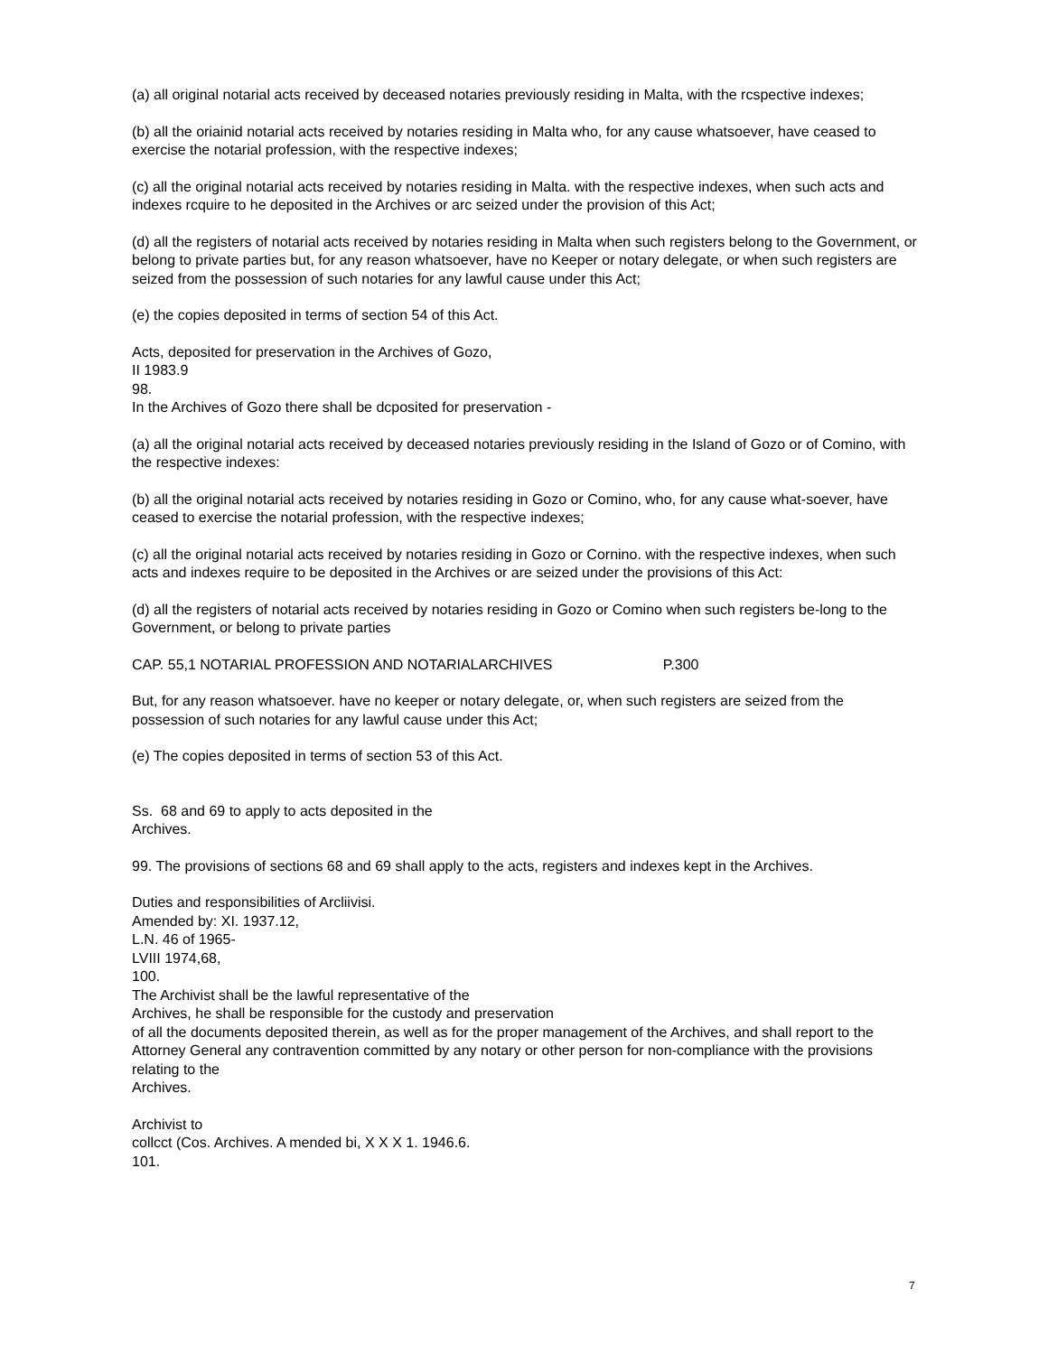(a) all original notarial acts received by deceased notaries previously residing in Malta, with the rcspective indexes;
(b) all the oriainid notarial acts received by notaries residing in Malta who, for any cause whatsoever, have ceased to exercise the notarial profession, with the respective indexes;
(c) all the original notarial acts received by notaries residing in Malta. with the respective indexes, when such acts and indexes rcquire to he deposited in the Archives or arc seized under the provision of this Act;
(d) all the registers of notarial acts received by notaries residing in Malta when such registers belong to the Government, or belong to private parties but, for any reason whatsoever, have no Keeper or notary delegate, or when such registers are seized from the possession of such notaries for any lawful cause under this Act;
(e) the copies deposited in terms of section 54 of this Act.
Acts, deposited for preservation in the Archives of Gozo,
II 1983.9
98.
In the Archives of Gozo there shall be dcposited for preservation -
(a) all the original notarial acts received by deceased notaries previously residing in the Island of Gozo or of Comino, with the respective indexes:
(b) all the original notarial acts received by notaries residing in Gozo or Comino, who, for any cause what-soever, have ceased to exercise the notarial profession, with the respective indexes;
(c) all the original notarial acts received by notaries residing in Gozo or Cornino. with the respective indexes, when such acts and indexes require to be deposited in the Archives or are seized under the provisions of this Act:
(d) all the registers of notarial acts received by notaries residing in Gozo or Comino when such registers be-long to the Government, or belong to private parties
CAP. 55,1 NOTARIAL PROFESSION AND NOTARIALARCHIVES P.300
But, for any reason whatsoever. have no keeper or notary delegate, or, when such registers are seized from the possession of such notaries for any lawful cause under this Act;
(e) The copies deposited in terms of section 53 of this Act.
Ss. 68 and 69 to apply to acts deposited in the
Archives.
99. The provisions of sections 68 and 69 shall apply to the acts, registers and indexes kept in the Archives.
Duties and responsibilities of Arcliivisi.
Amended by: XI. 1937.12,
L.N. 46 of 1965-
LVIII 1974,68,
100.
The Archivist shall be the lawful representative of the
Archives, he shall be responsible for the custody and preservation
of all the documents deposited therein, as well as for the proper management of the Archives, and shall report to the Attorney General any contravention committed by any notary or other person for non-compliance with the provisions relating to the
Archives.
Archivist to
collcct (Cos. Archives. A mended bi, X X X 1. 1946.6.
101.
7